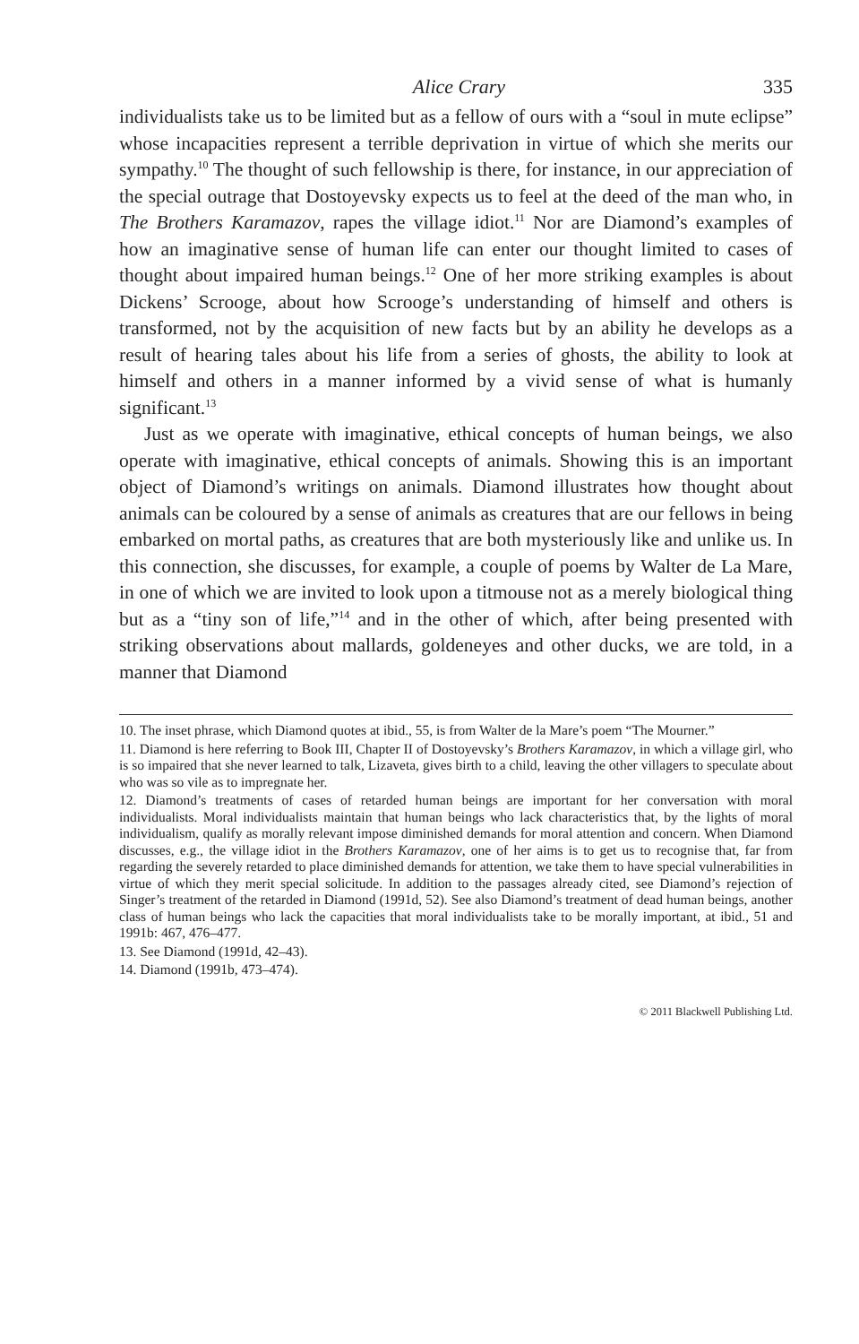Alice Crary 335
individualists take us to be limited but as a fellow of ours with a “soul in mute eclipse” whose incapacities represent a terrible deprivation in virtue of which she merits our sympathy.<sup>10</sup> The thought of such fellowship is there, for instance, in our appreciation of the special outrage that Dostoyevsky expects us to feel at the deed of the man who, in The Brothers Karamazov, rapes the village idiot.<sup>11</sup> Nor are Diamond’s examples of how an imaginative sense of human life can enter our thought limited to cases of thought about impaired human beings.<sup>12</sup> One of her more striking examples is about Dickens’ Scrooge, about how Scrooge’s understanding of himself and others is transformed, not by the acquisition of new facts but by an ability he develops as a result of hearing tales about his life from a series of ghosts, the ability to look at himself and others in a manner informed by a vivid sense of what is humanly significant.<sup>13</sup>
Just as we operate with imaginative, ethical concepts of human beings, we also operate with imaginative, ethical concepts of animals. Showing this is an important object of Diamond’s writings on animals. Diamond illustrates how thought about animals can be coloured by a sense of animals as creatures that are our fellows in being embarked on mortal paths, as creatures that are both mysteriously like and unlike us. In this connection, she discusses, for example, a couple of poems by Walter de La Mare, in one of which we are invited to look upon a titmouse not as a merely biological thing but as a “tiny son of life,”<sup>14</sup> and in the other of which, after being presented with striking observations about mallards, goldeneyes and other ducks, we are told, in a manner that Diamond
10. The inset phrase, which Diamond quotes at ibid., 55, is from Walter de la Mare’s poem “The Mourner.”
11. Diamond is here referring to Book III, Chapter II of Dostoyevsky’s Brothers Karamazov, in which a village girl, who is so impaired that she never learned to talk, Lizaveta, gives birth to a child, leaving the other villagers to speculate about who was so vile as to impregnate her.
12. Diamond’s treatments of cases of retarded human beings are important for her conversation with moral individualists. Moral individualists maintain that human beings who lack characteristics that, by the lights of moral individualism, qualify as morally relevant impose diminished demands for moral attention and concern. When Diamond discusses, e.g., the village idiot in the Brothers Karamazov, one of her aims is to get us to recognise that, far from regarding the severely retarded to place diminished demands for attention, we take them to have special vulnerabilities in virtue of which they merit special solicitude. In addition to the passages already cited, see Diamond’s rejection of Singer’s treatment of the retarded in Diamond (1991d, 52). See also Diamond’s treatment of dead human beings, another class of human beings who lack the capacities that moral individualists take to be morally important, at ibid., 51 and 1991b: 467, 476–477.
13. See Diamond (1991d, 42–43).
14. Diamond (1991b, 473–474).
© 2011 Blackwell Publishing Ltd.